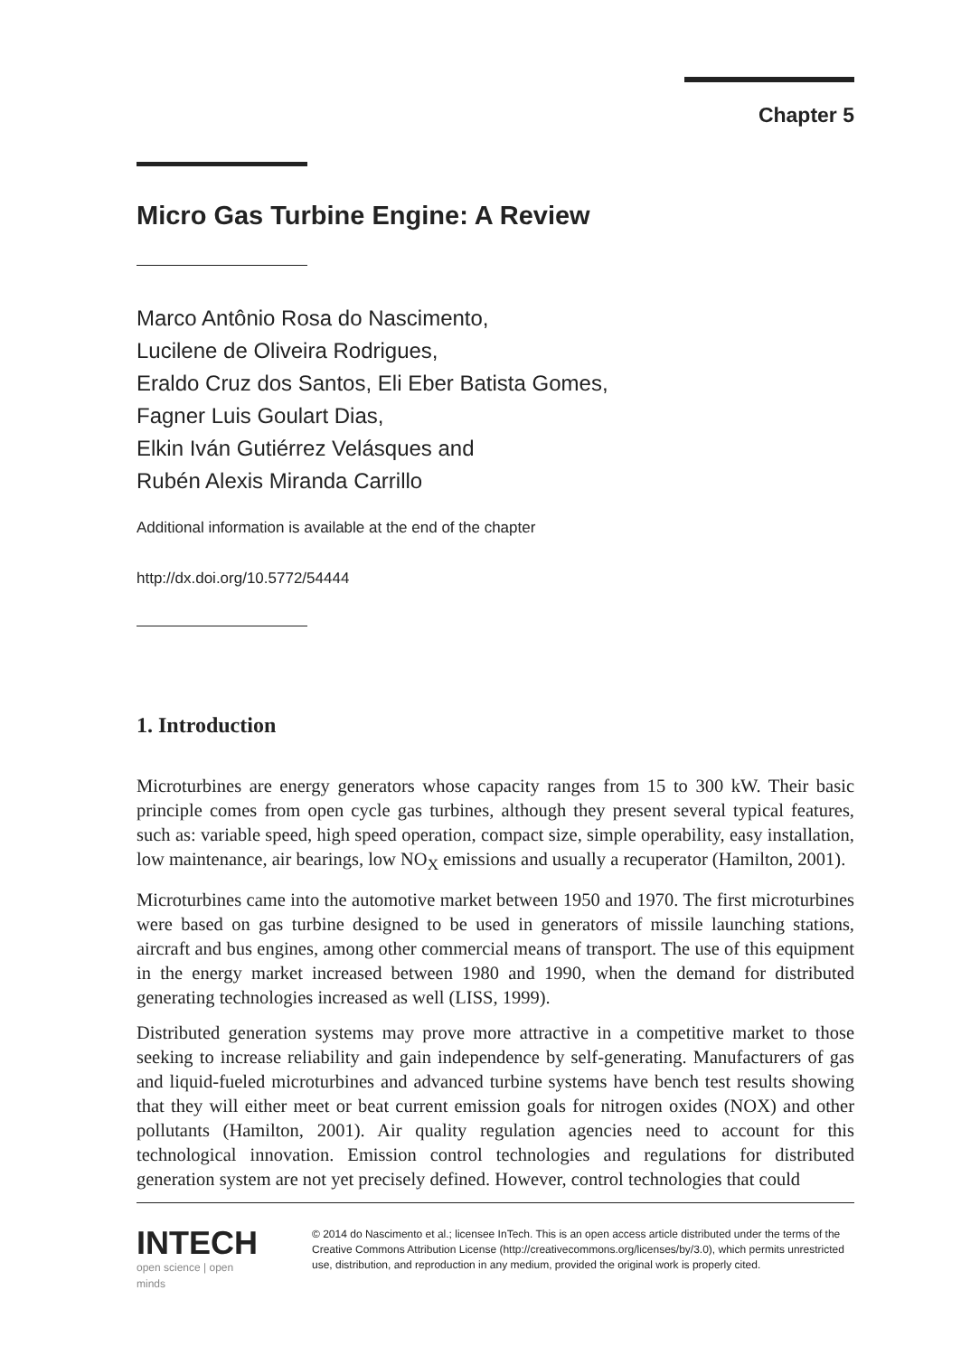Chapter 5
Micro Gas Turbine Engine: A Review
Marco Antônio Rosa do Nascimento,
Lucilene de Oliveira Rodrigues,
Eraldo Cruz dos Santos, Eli Eber Batista Gomes,
Fagner Luis Goulart Dias,
Elkin Iván Gutiérrez Velásques and
Rubén Alexis Miranda Carrillo
Additional information is available at the end of the chapter
http://dx.doi.org/10.5772/54444
1. Introduction
Microturbines are energy generators whose capacity ranges from 15 to 300 kW. Their basic principle comes from open cycle gas turbines, although they present several typical features, such as: variable speed, high speed operation, compact size, simple operability, easy installation, low maintenance, air bearings, low NO<sub>X</sub> emissions and usually a recuperator (Hamilton, 2001).
Microturbines came into the automotive market between 1950 and 1970. The first microturbines were based on gas turbine designed to be used in generators of missile launching stations, aircraft and bus engines, among other commercial means of transport. The use of this equipment in the energy market increased between 1980 and 1990, when the demand for distributed generating technologies increased as well (LISS, 1999).
Distributed generation systems may prove more attractive in a competitive market to those seeking to increase reliability and gain independence by self-generating. Manufacturers of gas and liquid-fueled microturbines and advanced turbine systems have bench test results showing that they will either meet or beat current emission goals for nitrogen oxides (NOX) and other pollutants (Hamilton, 2001). Air quality regulation agencies need to account for this technological innovation. Emission control technologies and regulations for distributed generation system are not yet precisely defined. However, control technologies that could
INTECH
open science | open minds
© 2014 do Nascimento et al.; licensee InTech. This is an open access article distributed under the terms of the Creative Commons Attribution License (http://creativecommons.org/licenses/by/3.0), which permits unrestricted use, distribution, and reproduction in any medium, provided the original work is properly cited.